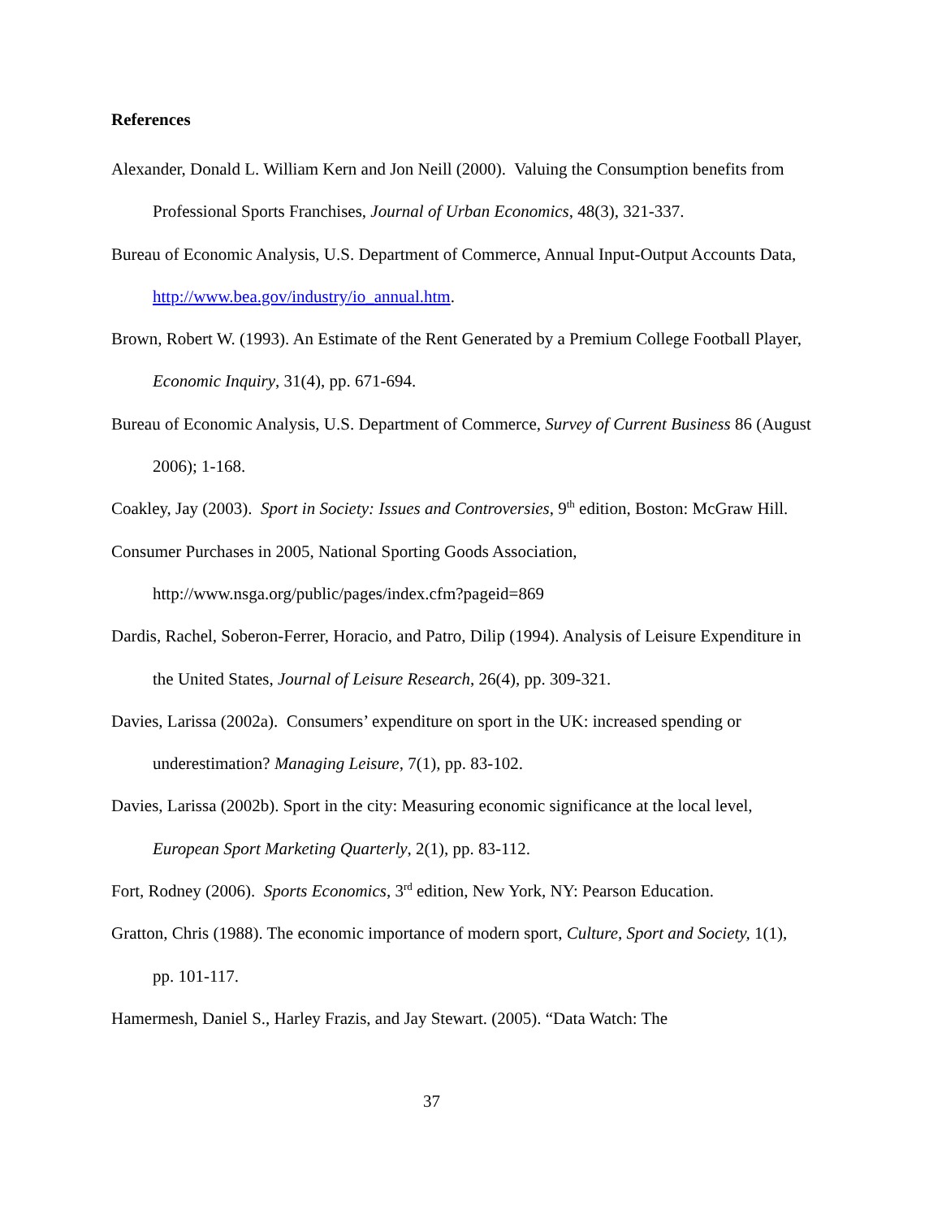References
Alexander, Donald L. William Kern and Jon Neill (2000). Valuing the Consumption benefits from Professional Sports Franchises, Journal of Urban Economics, 48(3), 321-337.
Bureau of Economic Analysis, U.S. Department of Commerce, Annual Input-Output Accounts Data, http://www.bea.gov/industry/io_annual.htm.
Brown, Robert W. (1993). An Estimate of the Rent Generated by a Premium College Football Player, Economic Inquiry, 31(4), pp. 671-694.
Bureau of Economic Analysis, U.S. Department of Commerce, Survey of Current Business 86 (August 2006); 1-168.
Coakley, Jay (2003). Sport in Society: Issues and Controversies, 9<sup>th</sup> edition, Boston: McGraw Hill.
Consumer Purchases in 2005, National Sporting Goods Association,
http://www.nsga.org/public/pages/index.cfm?pageid=869
Dardis, Rachel, Soberon-Ferrer, Horacio, and Patro, Dilip (1994). Analysis of Leisure Expenditure in the United States, Journal of Leisure Research, 26(4), pp. 309-321.
Davies, Larissa (2002a). Consumers’ expenditure on sport in the UK: increased spending or underestimation? Managing Leisure, 7(1), pp. 83-102.
Davies, Larissa (2002b). Sport in the city: Measuring economic significance at the local level, European Sport Marketing Quarterly, 2(1), pp. 83-112.
Fort, Rodney (2006). Sports Economics, 3<sup>rd</sup> edition, New York, NY: Pearson Education.
Gratton, Chris (1988). The economic importance of modern sport, Culture, Sport and Society, 1(1), pp. 101-117.
Hamermesh, Daniel S., Harley Frazis, and Jay Stewart. (2005). “Data Watch: The
37